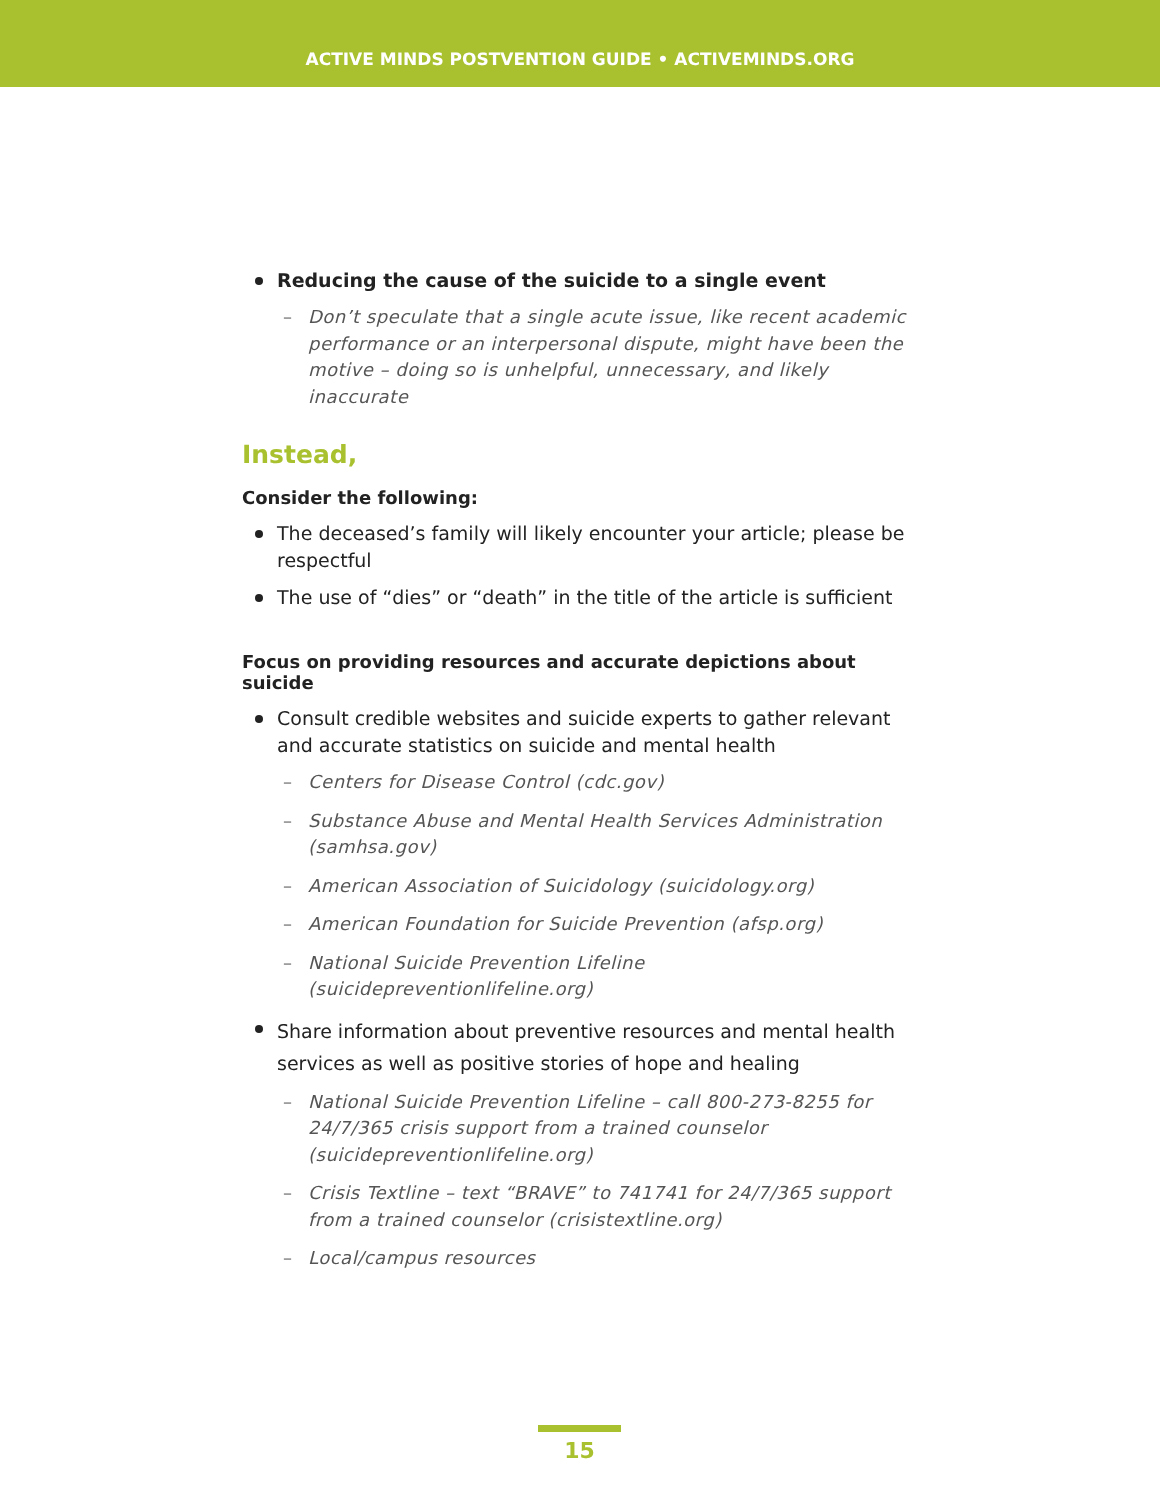ACTIVE MINDS POSTVENTION GUIDE • ACTIVEMINDS.ORG
Reducing the cause of the suicide to a single event
– Don’t speculate that a single acute issue, like recent academic performance or an interpersonal dispute, might have been the motive – doing so is unhelpful, unnecessary, and likely inaccurate
Instead,
Consider the following:
The deceased’s family will likely encounter your article; please be respectful
The use of “dies” or “death” in the title of the article is sufficient
Focus on providing resources and accurate depictions about suicide
Consult credible websites and suicide experts to gather relevant and accurate statistics on suicide and mental health
– Centers for Disease Control (cdc.gov)
– Substance Abuse and Mental Health Services Administration (samhsa.gov)
– American Association of Suicidology (suicidology.org)
– American Foundation for Suicide Prevention (afsp.org)
– National Suicide Prevention Lifeline (suicidepreventionlifeline.org)
Share information about preventive resources and mental health services as well as positive stories of hope and healing
– National Suicide Prevention Lifeline – call 800-273-8255 for 24/7/365 crisis support from a trained counselor (suicidepreventionlifeline.org)
– Crisis Textline – text “BRAVE” to 741741 for 24/7/365 support from a trained counselor (crisistextline.org)
– Local/campus resources
15